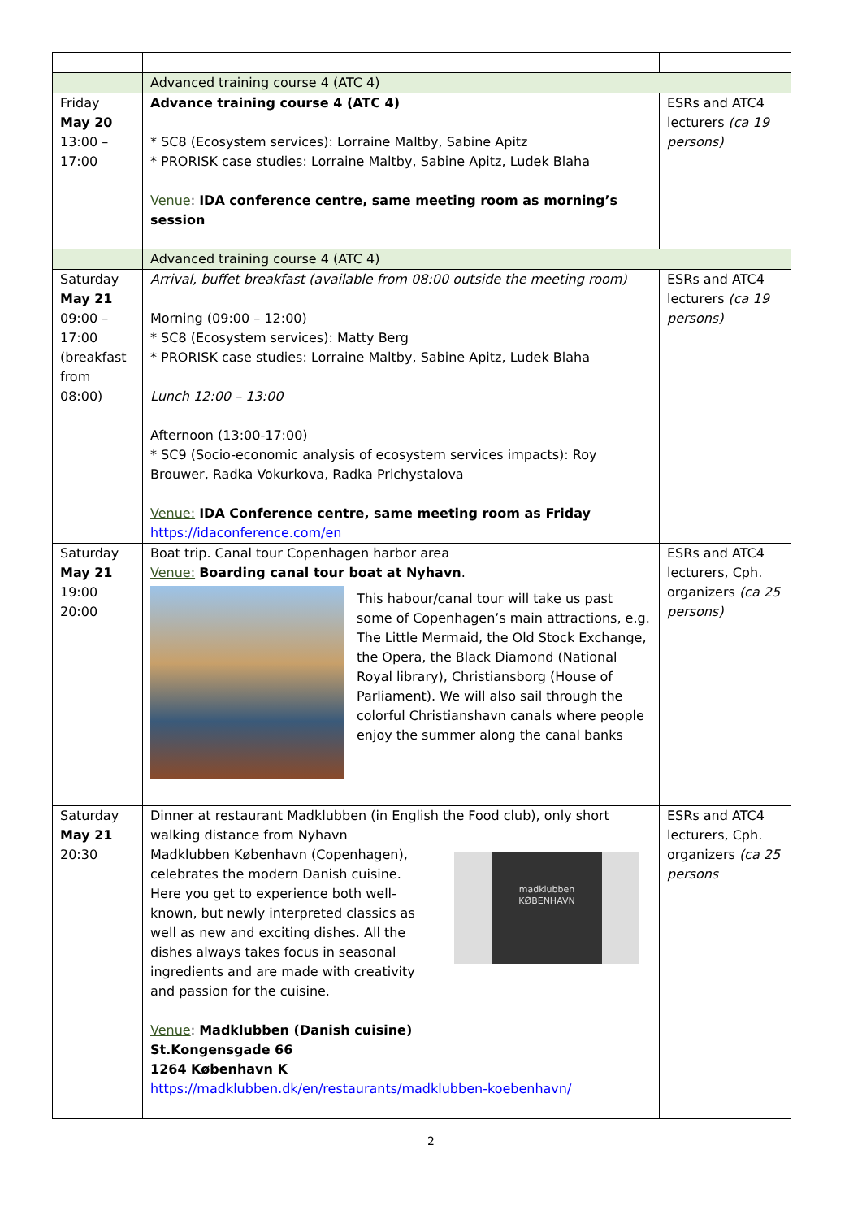| | Advanced training course 4 (ATC 4) | |
| Friday May 20 13:00 – 17:00 | Advance training course 4 (ATC 4) * SC8 (Ecosystem services): Lorraine Maltby, Sabine Apitz * PRORISK case studies: Lorraine Maltby, Sabine Apitz, Ludek Blaha Venue : IDA conference centre, same meeting room as morning’s session | ESRs and ATC4 lecturers (ca 19 persons) |
| | Advanced training course 4 (ATC 4) | |
| Saturday May 21 09:00 – 17:00 (breakfast from 08:00) | Arrival, buffet breakfast (available from 08:00 outside the meeting room) Morning (09:00 – 12:00) * SC8 (Ecosystem services): Matty Berg * PRORISK case studies: Lorraine Maltby, Sabine Apitz, Ludek Blaha Lunch 12:00 – 13:00 Afternoon (13:00-17:00) * SC9 (Socio-economic analysis of ecosystem services impacts): Roy Brouwer, Radka Vokurkova, Radka Prichystalova Venue: IDA Conference centre, same meeting room as Friday https://idaconference.com/en | ESRs and ATC4 lecturers (ca 19 persons) |
| Saturday May 21 19:00 20:00 | Boat trip. Canal tour Copenhagen harbor area Venue: Boarding canal tour boat at Nyhavn . This habour/canal tour will take us past some of Copenhagen’s main attractions, e.g. The Little Mermaid, the Old Stock Exchange, the Opera, the Black Diamond (National Royal library), Christiansborg (House of Parliament). We will also sail through the colorful Christianshavn canals where people enjoy the summer along the canal banks | ESRs and ATC4 lecturers, Cph. organizers (ca 25 persons) |
| Saturday May 21 20:30 | Dinner at restaurant Madklubben (in English the Food club), only short walking distance from Nyhavn Madklubben København (Copenhagen), celebrates the modern Danish cuisine. Here you get to experience both well-known, but newly interpreted classics as well as new and exciting dishes. All the dishes always takes focus in seasonal ingredients and are made with creativity and passion for the cuisine. madklubben KØBENHAVN Venue : Madklubben (Danish cuisine) St.Kongensgade 66 1264 København K https://madklubben.dk/en/restaurants/madklubben-koebenhavn/ | ESRs and ATC4 lecturers, Cph. organizers (ca 25 persons |
2